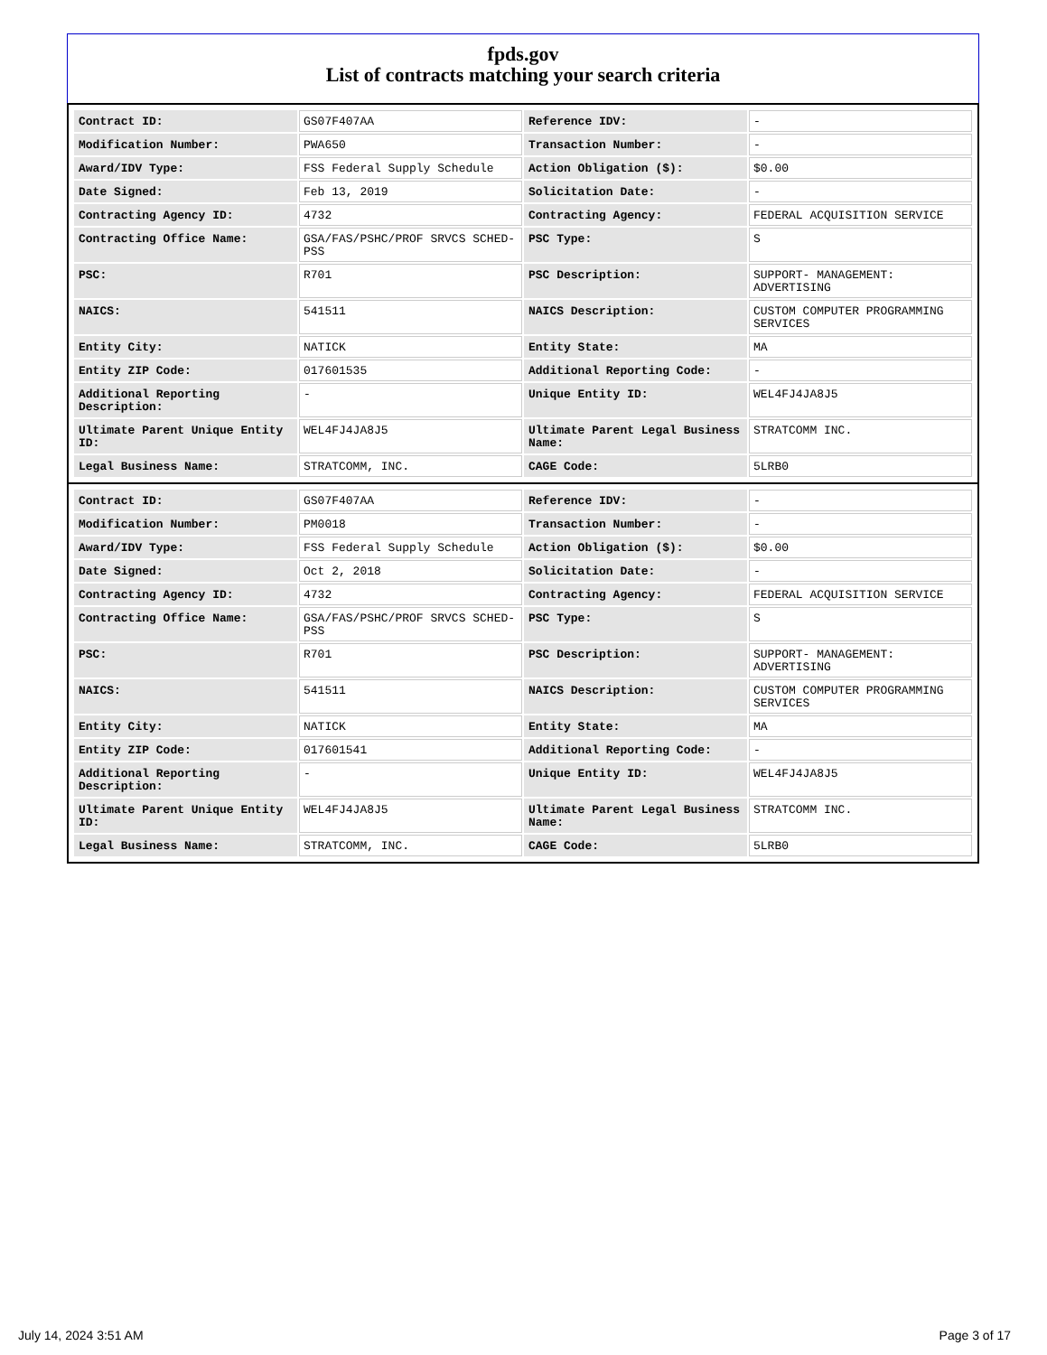fpds.gov
List of contracts matching your search criteria
| Contract ID: | GS07F407AA | Reference IDV: | - |
| Modification Number: | PWA650 | Transaction Number: | - |
| Award/IDV Type: | FSS Federal Supply Schedule | Action Obligation ($): | $0.00 |
| Date Signed: | Feb 13, 2019 | Solicitation Date: | - |
| Contracting Agency ID: | 4732 | Contracting Agency: | FEDERAL ACQUISITION SERVICE |
| Contracting Office Name: | GSA/FAS/PSHC/PROF SRVCS SCHED-PSS | PSC Type: | S |
| PSC: | R701 | PSC Description: | SUPPORT- MANAGEMENT: ADVERTISING |
| NAICS: | 541511 | NAICS Description: | CUSTOM COMPUTER PROGRAMMING SERVICES |
| Entity City: | NATICK | Entity State: | MA |
| Entity ZIP Code: | 017601535 | Additional Reporting Code: | - |
| Additional Reporting Description: | - | Unique Entity ID: | WEL4FJ4JA8J5 |
| Ultimate Parent Unique Entity ID: | WEL4FJ4JA8J5 | Ultimate Parent Legal Business Name: | STRATCOMM INC. |
| Legal Business Name: | STRATCOMM, INC. | CAGE Code: | 5LRB0 |
| Contract ID: | GS07F407AA | Reference IDV: | - |
| Modification Number: | PM0018 | Transaction Number: | - |
| Award/IDV Type: | FSS Federal Supply Schedule | Action Obligation ($): | $0.00 |
| Date Signed: | Oct 2, 2018 | Solicitation Date: | - |
| Contracting Agency ID: | 4732 | Contracting Agency: | FEDERAL ACQUISITION SERVICE |
| Contracting Office Name: | GSA/FAS/PSHC/PROF SRVCS SCHED-PSS | PSC Type: | S |
| PSC: | R701 | PSC Description: | SUPPORT- MANAGEMENT: ADVERTISING |
| NAICS: | 541511 | NAICS Description: | CUSTOM COMPUTER PROGRAMMING SERVICES |
| Entity City: | NATICK | Entity State: | MA |
| Entity ZIP Code: | 017601541 | Additional Reporting Code: | - |
| Additional Reporting Description: | - | Unique Entity ID: | WEL4FJ4JA8J5 |
| Ultimate Parent Unique Entity ID: | WEL4FJ4JA8J5 | Ultimate Parent Legal Business Name: | STRATCOMM INC. |
| Legal Business Name: | STRATCOMM, INC. | CAGE Code: | 5LRB0 |
July 14, 2024 3:51 AM Page 3 of 17